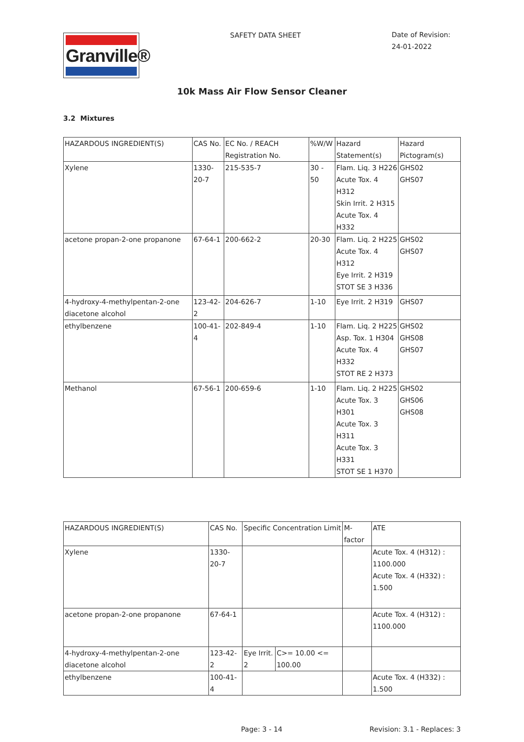Granville®
SAFETY DATA SHEET
Date of Revision:
24-01-2022
10k Mass Air Flow Sensor Cleaner
3.2 Mixtures
| HAZARDOUS INGREDIENT(S) | CAS No. | EC No. / REACH Registration No. | %W/W | Hazard Statement(s) | Hazard Pictogram(s) |
| Xylene | 1330-20-7 | 215-535-7 | 30 - 50 | Flam. Liq. 3 H226 Acute Tox. 4 H312 Skin Irrit. 2 H315 Acute Tox. 4 H332 | GHS02 GHS07 |
| acetone propan-2-one propanone | 67-64-1 | 200-662-2 | 20-30 | Flam. Liq. 2 H225 Acute Tox. 4 H312 Eye Irrit. 2 H319 STOT SE 3 H336 | GHS02 GHS07 |
| 4-hydroxy-4-methylpentan-2-one diacetone alcohol | 123-42-2 | 204-626-7 | 1-10 | Eye Irrit. 2 H319 | GHS07 |
| ethylbenzene | 100-41-4 | 202-849-4 | 1-10 | Flam. Liq. 2 H225 Asp. Tox. 1 H304 Acute Tox. 4 H332 STOT RE 2 H373 | GHS02 GHS08 GHS07 |
| Methanol | 67-56-1 | 200-659-6 | 1-10 | Flam. Liq. 2 H225 Acute Tox. 3 H301 Acute Tox. 3 H311 Acute Tox. 3 H331 STOT SE 1 H370 | GHS02 GHS06 GHS08 |
| HAZARDOUS INGREDIENT(S) | CAS No. | Specific Concentration Limit | | M-factor | ATE |
| Xylene | 1330-20-7 | | | | Acute Tox. 4 (H312) : 1100.000 Acute Tox. 4 (H332) : 1.500 |
| acetone propan-2-one propanone | 67-64-1 | | | | Acute Tox. 4 (H312) : 1100.000 |
| 4-hydroxy-4-methylpentan-2-one diacetone alcohol | 123-42-2 | Eye Irrit. 2 | C>= 10.00 <= 100.00 | | |
| ethylbenzene | 100-41-4 | | | | Acute Tox. 4 (H332) : 1.500 |
Page: 3 - 14 Revision: 3.1 - Replaces: 3